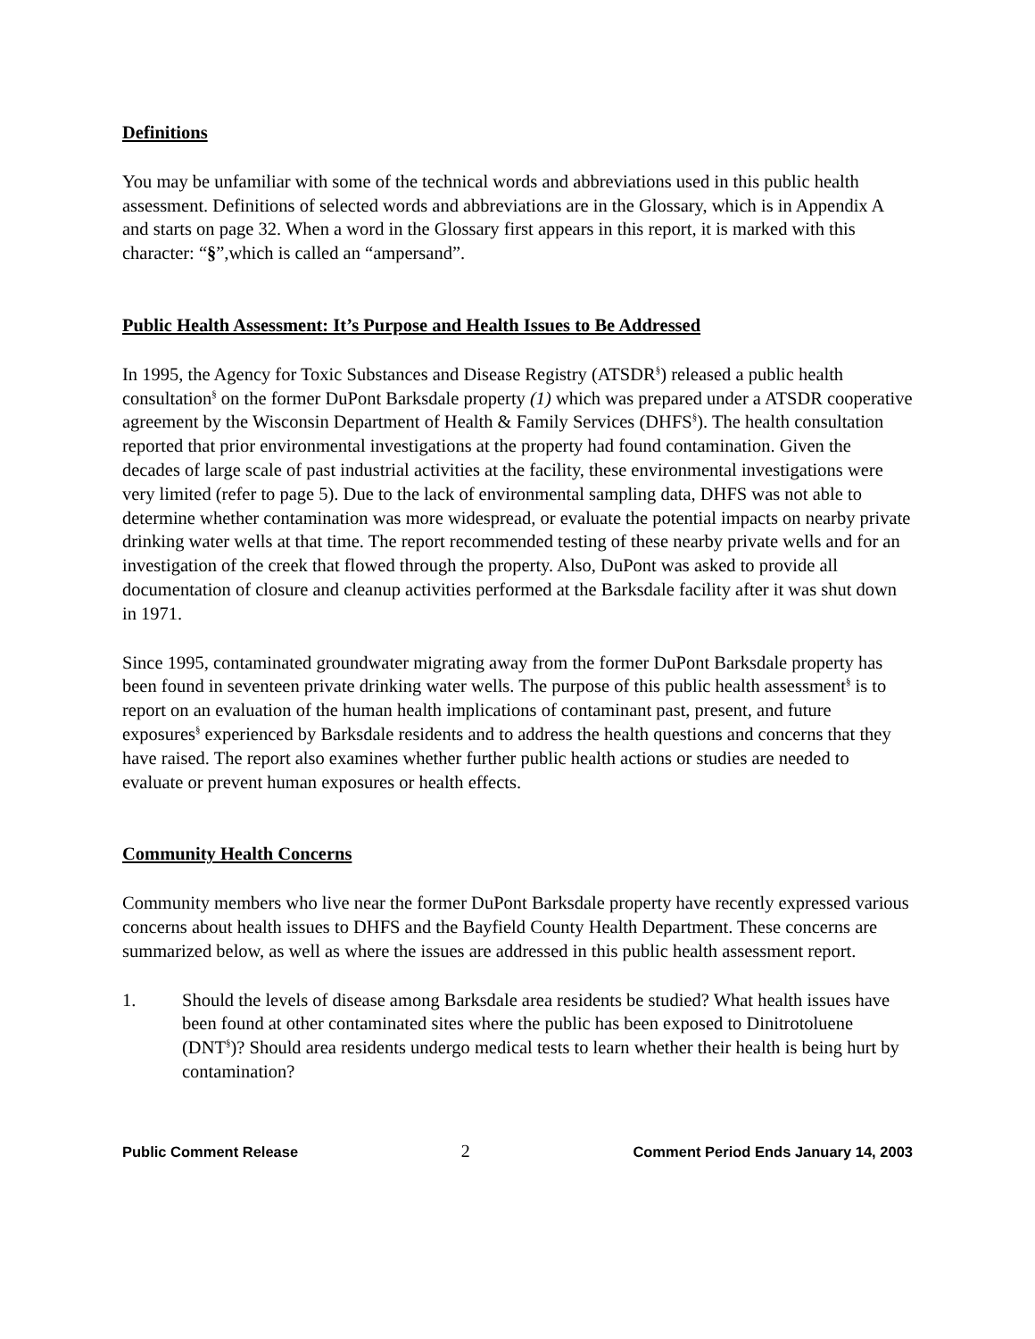Definitions
You may be unfamiliar with some of the technical words and abbreviations used in this public health assessment. Definitions of selected words and abbreviations are in the Glossary, which is in Appendix A and starts on page 32. When a word in the Glossary first appears in this report, it is marked with this character: “§”,which is called an “ampersand”.
Public Health Assessment: It’s Purpose and Health Issues to Be Addressed
In 1995, the Agency for Toxic Substances and Disease Registry (ATSDR<sup>§</sup>) released a public health consultation<sup>§</sup> on the former DuPont Barksdale property (1) which was prepared under a ATSDR cooperative agreement by the Wisconsin Department of Health & Family Services (DHFS<sup>§</sup>). The health consultation reported that prior environmental investigations at the property had found contamination. Given the decades of large scale of past industrial activities at the facility, these environmental investigations were very limited (refer to page 5). Due to the lack of environmental sampling data, DHFS was not able to determine whether contamination was more widespread, or evaluate the potential impacts on nearby private drinking water wells at that time. The report recommended testing of these nearby private wells and for an investigation of the creek that flowed through the property. Also, DuPont was asked to provide all documentation of closure and cleanup activities performed at the Barksdale facility after it was shut down in 1971.
Since 1995, contaminated groundwater migrating away from the former DuPont Barksdale property has been found in seventeen private drinking water wells. The purpose of this public health assessment<sup>§</sup> is to report on an evaluation of the human health implications of contaminant past, present, and future exposures<sup>§</sup> experienced by Barksdale residents and to address the health questions and concerns that they have raised. The report also examines whether further public health actions or studies are needed to evaluate or prevent human exposures or health effects.
Community Health Concerns
Community members who live near the former DuPont Barksdale property have recently expressed various concerns about health issues to DHFS and the Bayfield County Health Department. These concerns are summarized below, as well as where the issues are addressed in this public health assessment report.
1. Should the levels of disease among Barksdale area residents be studied? What health issues have been found at other contaminated sites where the public has been exposed to Dinitrotoluene (DNT<sup>§</sup>)? Should area residents undergo medical tests to learn whether their health is being hurt by contamination?
Public Comment Release 2 Comment Period Ends January 14, 2003